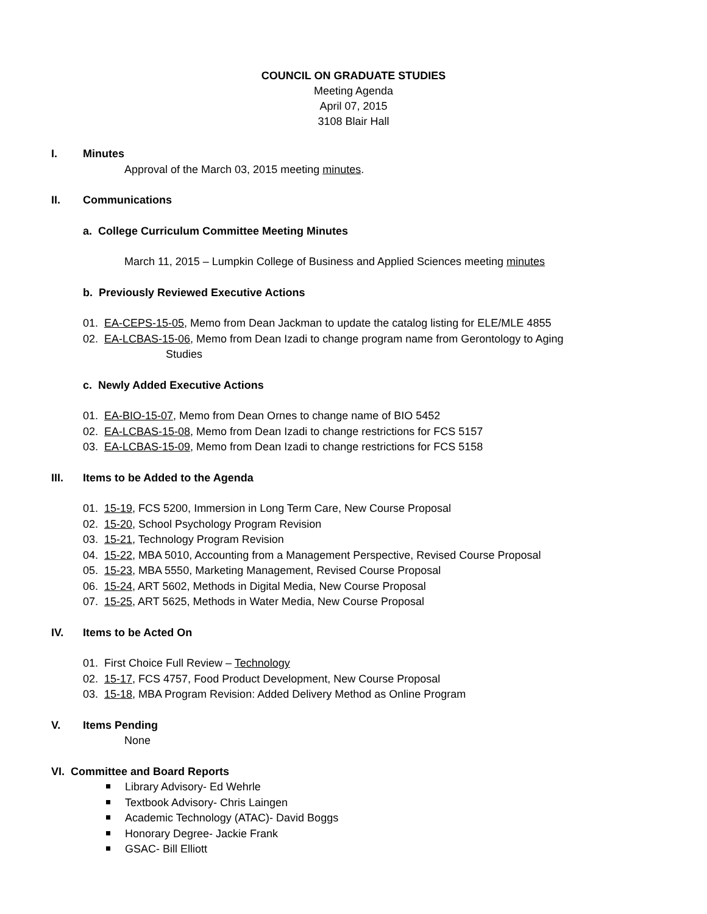COUNCIL ON GRADUATE STUDIES
Meeting Agenda
April 07, 2015
3108 Blair Hall
I. Minutes
Approval of the March 03, 2015 meeting minutes.
II. Communications
a. College Curriculum Committee Meeting Minutes
March 11, 2015 – Lumpkin College of Business and Applied Sciences meeting minutes
b. Previously Reviewed Executive Actions
01. EA-CEPS-15-05, Memo from Dean Jackman to update the catalog listing for ELE/MLE 4855
02. EA-LCBAS-15-06, Memo from Dean Izadi to change program name from Gerontology to Aging
Studies
c. Newly Added Executive Actions
01. EA-BIO-15-07, Memo from Dean Ornes to change name of BIO 5452
02. EA-LCBAS-15-08, Memo from Dean Izadi to change restrictions for FCS 5157
03. EA-LCBAS-15-09, Memo from Dean Izadi to change restrictions for FCS 5158
III. Items to be Added to the Agenda
01. 15-19, FCS 5200, Immersion in Long Term Care, New Course Proposal
02. 15-20, School Psychology Program Revision
03. 15-21, Technology Program Revision
04. 15-22, MBA 5010, Accounting from a Management Perspective, Revised Course Proposal
05. 15-23, MBA 5550, Marketing Management, Revised Course Proposal
06. 15-24, ART 5602, Methods in Digital Media, New Course Proposal
07. 15-25, ART 5625, Methods in Water Media, New Course Proposal
IV. Items to be Acted On
01. First Choice Full Review – Technology
02. 15-17, FCS 4757, Food Product Development, New Course Proposal
03. 15-18, MBA Program Revision: Added Delivery Method as Online Program
V. Items Pending
None
VI. Committee and Board Reports
Library Advisory- Ed Wehrle
Textbook Advisory- Chris Laingen
Academic Technology (ATAC)- David Boggs
Honorary Degree- Jackie Frank
GSAC- Bill Elliott